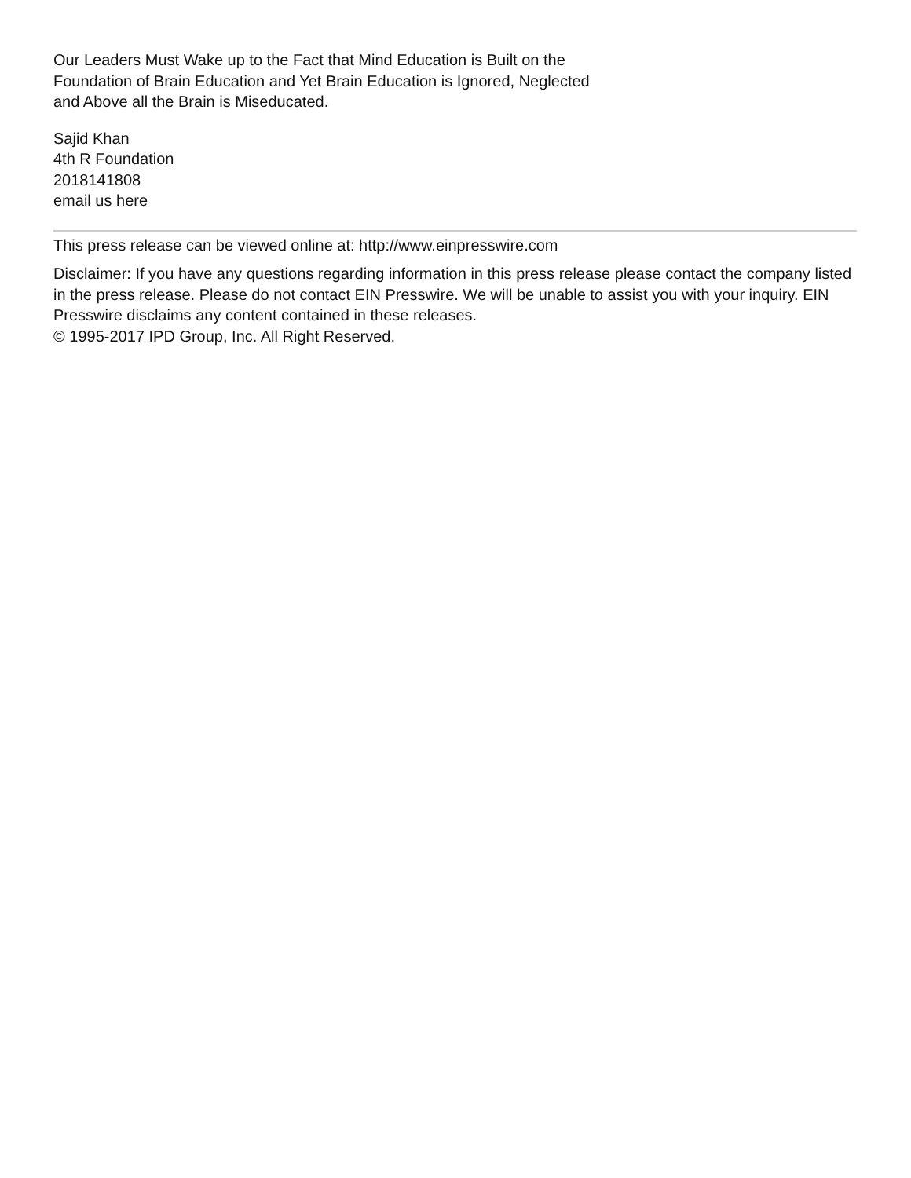Our Leaders Must Wake up to the Fact that Mind Education is Built on the Foundation of Brain Education and Yet Brain Education is Ignored, Neglected and Above all the Brain is Miseducated.
Sajid Khan
4th R Foundation
2018141808
email us here
This press release can be viewed online at: http://www.einpresswire.com
Disclaimer: If you have any questions regarding information in this press release please contact the company listed in the press release. Please do not contact EIN Presswire. We will be unable to assist you with your inquiry. EIN Presswire disclaims any content contained in these releases.
© 1995-2017 IPD Group, Inc. All Right Reserved.